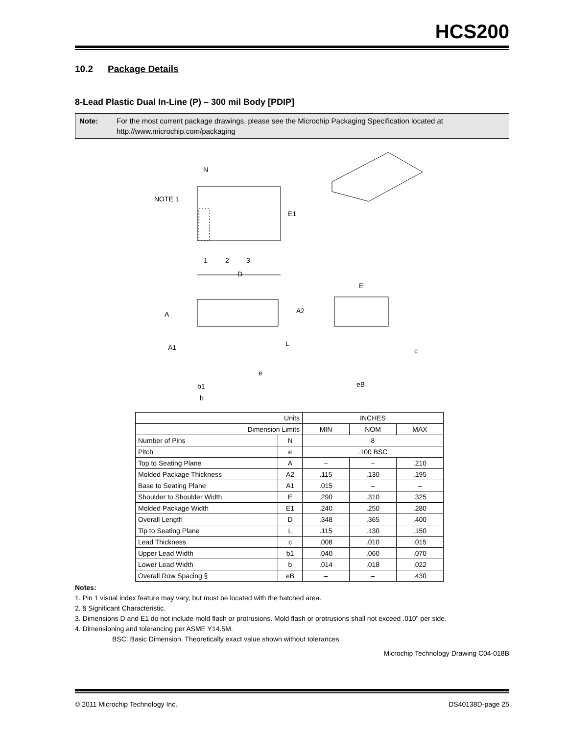HCS200
10.2 Package Details
8-Lead Plastic Dual In-Line (P) – 300 mil Body [PDIP]
Note: For the most current package drawings, please see the Microchip Packaging Specification located at http://www.microchip.com/packaging
N
NOTE 1
E1
1
2
3
D
A
A2
A1
L
e
b1
b
E
c
eB
| Units | | INCHES | | |
| Dimension Limits | | MIN | NOM | MAX |
| Number of Pins | N | 8 | | |
| Pitch | e | .100 BSC | | |
| Top to Seating Plane | A | – | – | .210 |
| Molded Package Thickness | A2 | .115 | .130 | .195 |
| Base to Seating Plane | A1 | .015 | – | – |
| Shoulder to Shoulder Width | E | .290 | .310 | .325 |
| Molded Package Width | E1 | .240 | .250 | .280 |
| Overall Length | D | .348 | .365 | .400 |
| Tip to Seating Plane | L | .115 | .130 | .150 |
| Lead Thickness | c | .008 | .010 | .015 |
| Upper Lead Width | b1 | .040 | .060 | .070 |
| Lower Lead Width | b | .014 | .018 | .022 |
| Overall Row Spacing § | eB | – | – | .430 |
Notes:
1. Pin 1 visual index feature may vary, but must be located with the hatched area.
2. § Significant Characteristic.
3. Dimensions D and E1 do not include mold flash or protrusions. Mold flash or protrusions shall not exceed .010" per side.
4. Dimensioning and tolerancing per ASME Y14.5M.
BSC: Basic Dimension. Theoretically exact value shown without tolerances.
Microchip Technology Drawing C04-018B
© 2011 Microchip Technology Inc. DS40138D-page 25